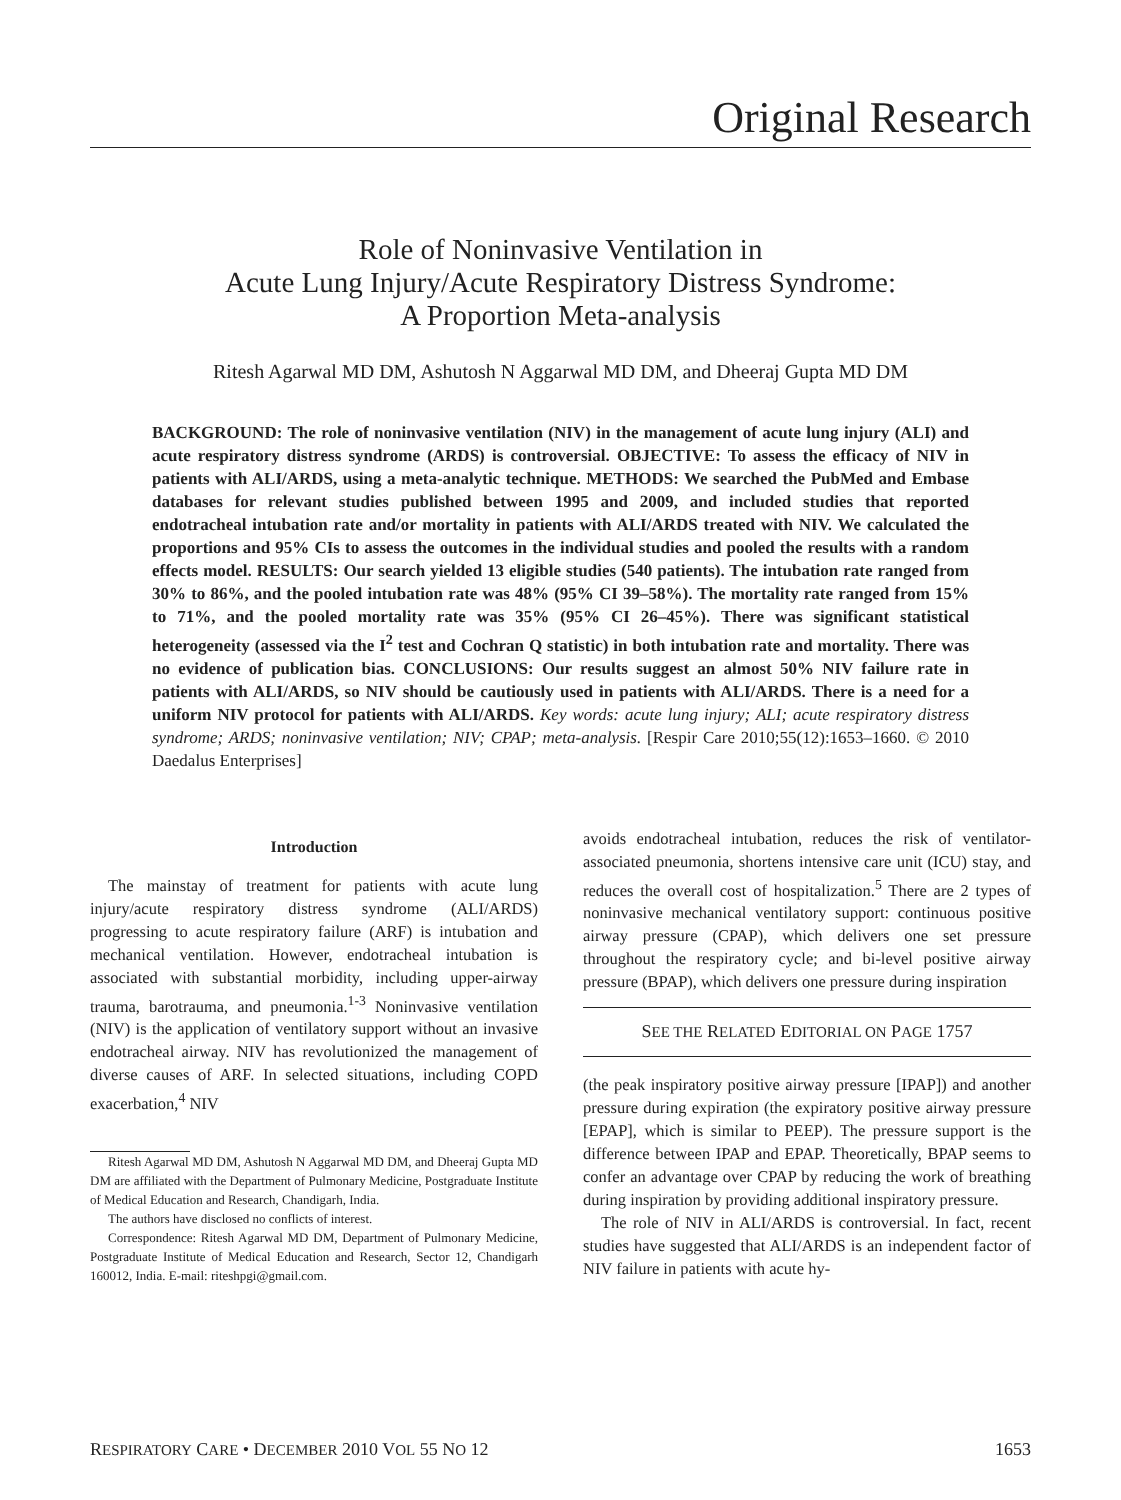Original Research
Role of Noninvasive Ventilation in
Acute Lung Injury/Acute Respiratory Distress Syndrome:
A Proportion Meta-analysis
Ritesh Agarwal MD DM, Ashutosh N Aggarwal MD DM, and Dheeraj Gupta MD DM
BACKGROUND: The role of noninvasive ventilation (NIV) in the management of acute lung injury (ALI) and acute respiratory distress syndrome (ARDS) is controversial. OBJECTIVE: To assess the efficacy of NIV in patients with ALI/ARDS, using a meta-analytic technique. METHODS: We searched the PubMed and Embase databases for relevant studies published between 1995 and 2009, and included studies that reported endotracheal intubation rate and/or mortality in patients with ALI/ARDS treated with NIV. We calculated the proportions and 95% CIs to assess the outcomes in the individual studies and pooled the results with a random effects model. RESULTS: Our search yielded 13 eligible studies (540 patients). The intubation rate ranged from 30% to 86%, and the pooled intubation rate was 48% (95% CI 39–58%). The mortality rate ranged from 15% to 71%, and the pooled mortality rate was 35% (95% CI 26–45%). There was significant statistical heterogeneity (assessed via the I<sup>2</sup> test and Cochran Q statistic) in both intubation rate and mortality. There was no evidence of publication bias. CONCLUSIONS: Our results suggest an almost 50% NIV failure rate in patients with ALI/ARDS, so NIV should be cautiously used in patients with ALI/ARDS. There is a need for a uniform NIV protocol for patients with ALI/ARDS. Key words: acute lung injury; ALI; acute respiratory distress syndrome; ARDS; noninvasive ventilation; NIV; CPAP; meta-analysis. [Respir Care 2010;55(12):1653–1660. © 2010 Daedalus Enterprises]
Introduction
The mainstay of treatment for patients with acute lung injury/acute respiratory distress syndrome (ALI/ARDS) progressing to acute respiratory failure (ARF) is intubation and mechanical ventilation. However, endotracheal intubation is associated with substantial morbidity, including upper-airway trauma, barotrauma, and pneumonia.<sup>1-3</sup> Noninvasive ventilation (NIV) is the application of ventilatory support without an invasive endotracheal airway. NIV has revolutionized the management of diverse causes of ARF. In selected situations, including COPD exacerbation,<sup>4</sup> NIV
Ritesh Agarwal MD DM, Ashutosh N Aggarwal MD DM, and Dheeraj Gupta MD DM are affiliated with the Department of Pulmonary Medicine, Postgraduate Institute of Medical Education and Research, Chandigarh, India.
The authors have disclosed no conflicts of interest.
Correspondence: Ritesh Agarwal MD DM, Department of Pulmonary Medicine, Postgraduate Institute of Medical Education and Research, Sector 12, Chandigarh 160012, India. E-mail: riteshpgi@gmail.com.
avoids endotracheal intubation, reduces the risk of ventilator-associated pneumonia, shortens intensive care unit (ICU) stay, and reduces the overall cost of hospitalization.<sup>5</sup> There are 2 types of noninvasive mechanical ventilatory support: continuous positive airway pressure (CPAP), which delivers one set pressure throughout the respiratory cycle; and bi-level positive airway pressure (BPAP), which delivers one pressure during inspiration
SEE THE RELATED EDITORIAL ON PAGE 1757
(the peak inspiratory positive airway pressure [IPAP]) and another pressure during expiration (the expiratory positive airway pressure [EPAP], which is similar to PEEP). The pressure support is the difference between IPAP and EPAP. Theoretically, BPAP seems to confer an advantage over CPAP by reducing the work of breathing during inspiration by providing additional inspiratory pressure.
The role of NIV in ALI/ARDS is controversial. In fact, recent studies have suggested that ALI/ARDS is an independent factor of NIV failure in patients with acute hy-
RESPIRATORY CARE • DECEMBER 2010 VOL 55 NO 12 1653